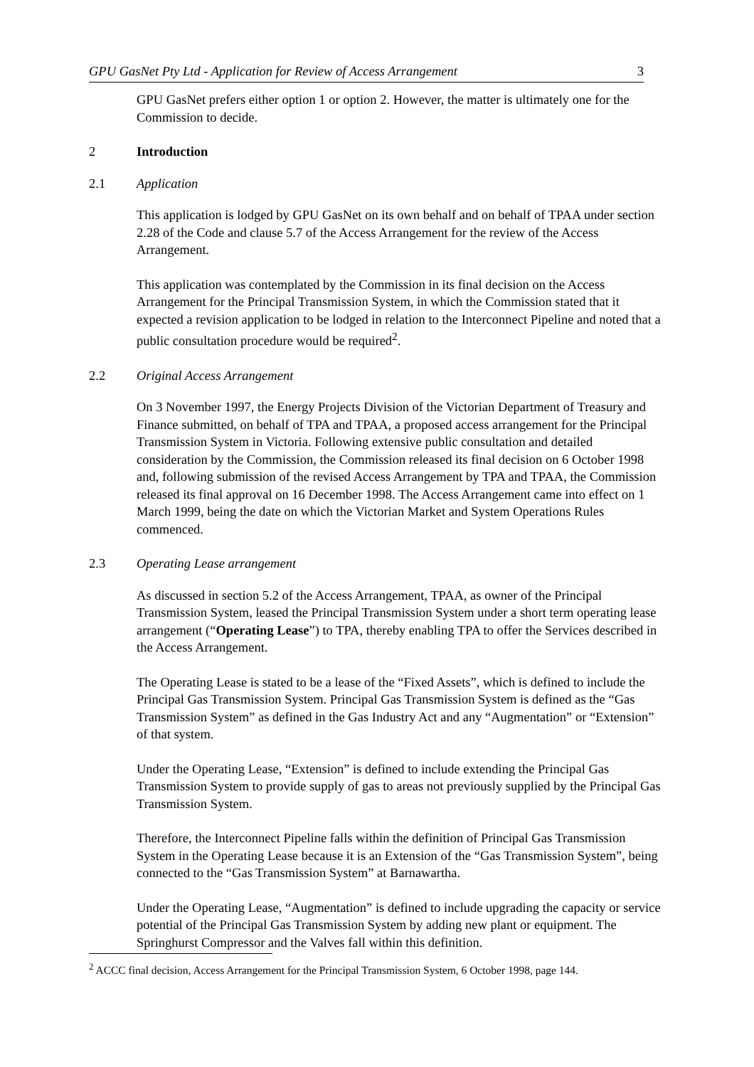GPU GasNet Pty Ltd - Application for Review of Access Arrangement 3
GPU GasNet prefers either option 1 or option 2. However, the matter is ultimately one for the Commission to decide.
2 Introduction
2.1 Application
This application is lodged by GPU GasNet on its own behalf and on behalf of TPAA under section 2.28 of the Code and clause 5.7 of the Access Arrangement for the review of the Access Arrangement.
This application was contemplated by the Commission in its final decision on the Access Arrangement for the Principal Transmission System, in which the Commission stated that it expected a revision application to be lodged in relation to the Interconnect Pipeline and noted that a public consultation procedure would be required<sup>2</sup>.
2.2 Original Access Arrangement
On 3 November 1997, the Energy Projects Division of the Victorian Department of Treasury and Finance submitted, on behalf of TPA and TPAA, a proposed access arrangement for the Principal Transmission System in Victoria. Following extensive public consultation and detailed consideration by the Commission, the Commission released its final decision on 6 October 1998 and, following submission of the revised Access Arrangement by TPA and TPAA, the Commission released its final approval on 16 December 1998. The Access Arrangement came into effect on 1 March 1999, being the date on which the Victorian Market and System Operations Rules commenced.
2.3 Operating Lease arrangement
As discussed in section 5.2 of the Access Arrangement, TPAA, as owner of the Principal Transmission System, leased the Principal Transmission System under a short term operating lease arrangement (“Operating Lease”) to TPA, thereby enabling TPA to offer the Services described in the Access Arrangement.
The Operating Lease is stated to be a lease of the “Fixed Assets”, which is defined to include the Principal Gas Transmission System. Principal Gas Transmission System is defined as the “Gas Transmission System” as defined in the Gas Industry Act and any “Augmentation” or “Extension” of that system.
Under the Operating Lease, “Extension” is defined to include extending the Principal Gas Transmission System to provide supply of gas to areas not previously supplied by the Principal Gas Transmission System.
Therefore, the Interconnect Pipeline falls within the definition of Principal Gas Transmission System in the Operating Lease because it is an Extension of the “Gas Transmission System”, being connected to the “Gas Transmission System” at Barnawartha.
Under the Operating Lease, “Augmentation” is defined to include upgrading the capacity or service potential of the Principal Gas Transmission System by adding new plant or equipment. The Springhurst Compressor and the Valves fall within this definition.
<sup>2</sup> ACCC final decision, Access Arrangement for the Principal Transmission System, 6 October 1998, page 144.